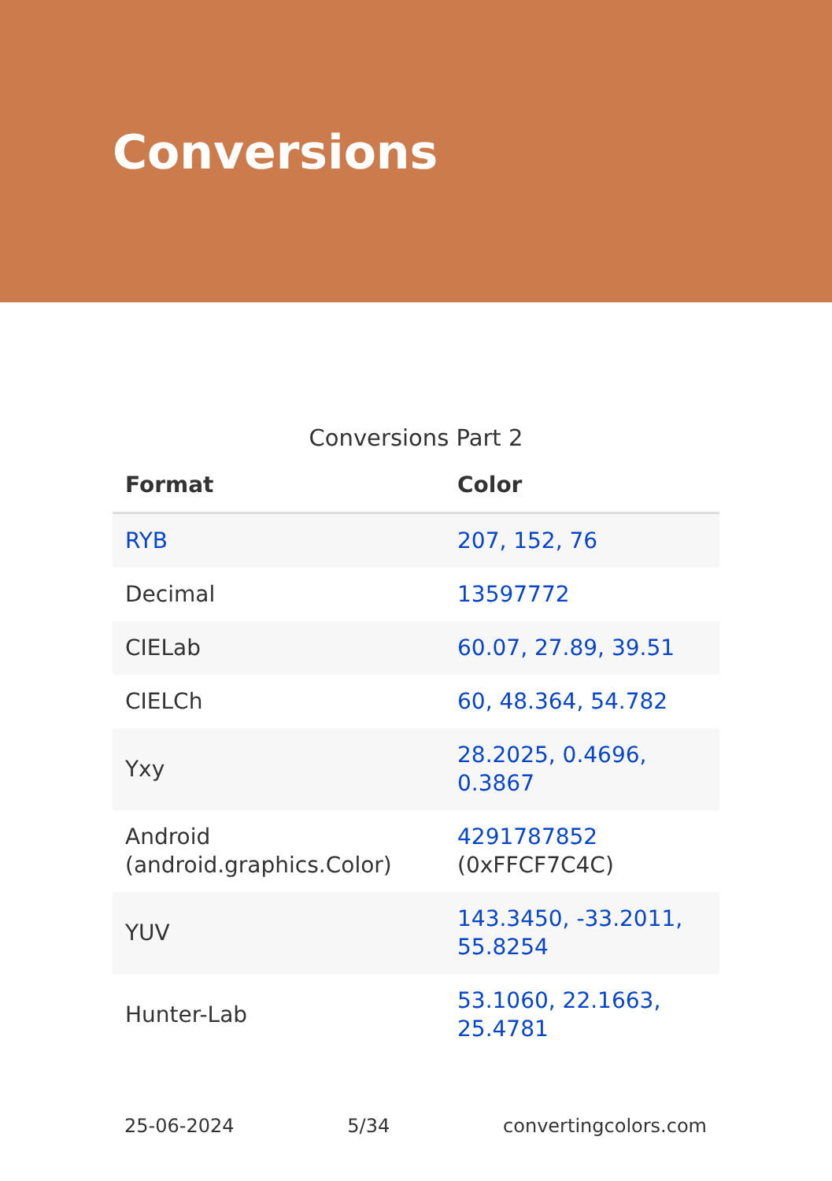Conversions
Conversions Part 2
| Format | Color |
| --- | --- |
| RYB | 207, 152, 76 |
| Decimal | 13597772 |
| CIELab | 60.07, 27.89, 39.51 |
| CIELCh | 60, 48.364, 54.782 |
| Yxy | 28.2025, 0.4696, 0.3867 |
| Android (android.graphics.Color) | 4291787852 (0xFFCF7C4C) |
| YUV | 143.3450, -33.2011, 55.8254 |
| Hunter-Lab | 53.1060, 22.1663, 25.4781 |
25-06-2024 5/34 convertingcolors.com